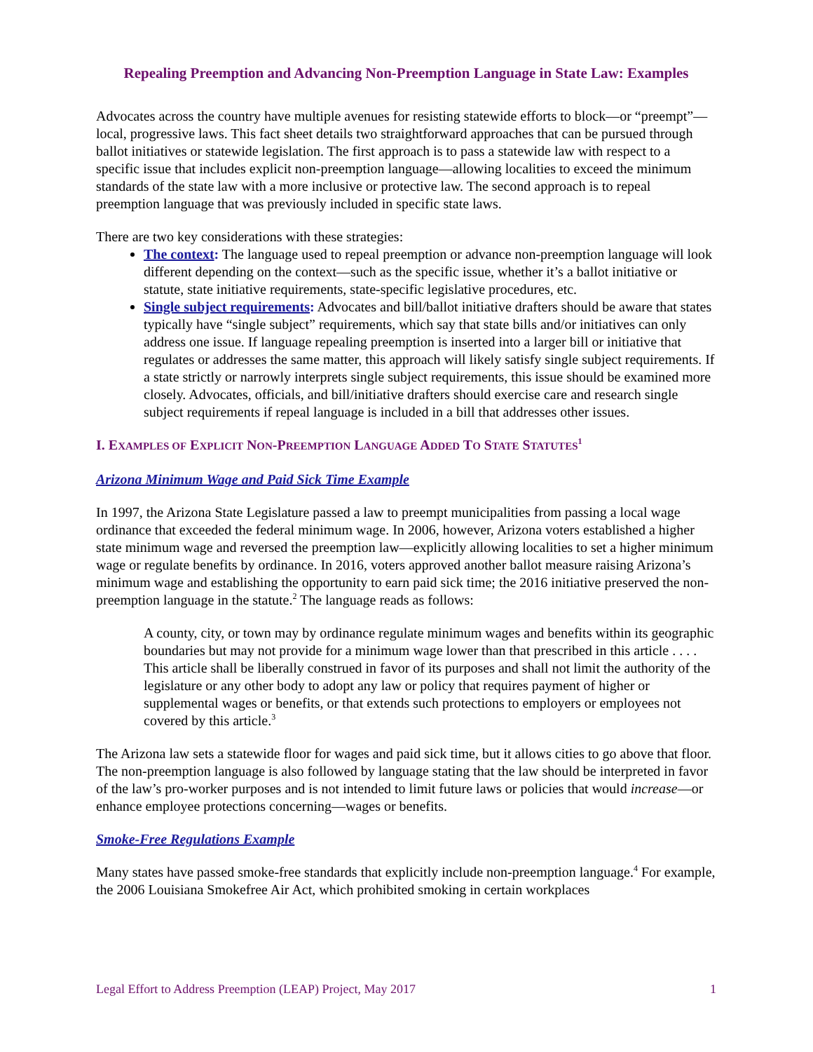Repealing Preemption and Advancing Non-Preemption Language in State Law: Examples
Advocates across the country have multiple avenues for resisting statewide efforts to block—or “preempt”—local, progressive laws. This fact sheet details two straightforward approaches that can be pursued through ballot initiatives or statewide legislation. The first approach is to pass a statewide law with respect to a specific issue that includes explicit non-preemption language—allowing localities to exceed the minimum standards of the state law with a more inclusive or protective law. The second approach is to repeal preemption language that was previously included in specific state laws.
There are two key considerations with these strategies:
The context: The language used to repeal preemption or advance non-preemption language will look different depending on the context—such as the specific issue, whether it’s a ballot initiative or statute, state initiative requirements, state-specific legislative procedures, etc.
Single subject requirements: Advocates and bill/ballot initiative drafters should be aware that states typically have “single subject” requirements, which say that state bills and/or initiatives can only address one issue. If language repealing preemption is inserted into a larger bill or initiative that regulates or addresses the same matter, this approach will likely satisfy single subject requirements. If a state strictly or narrowly interprets single subject requirements, this issue should be examined more closely. Advocates, officials, and bill/initiative drafters should exercise care and research single subject requirements if repeal language is included in a bill that addresses other issues.
I. EXAMPLES OF EXPLICIT NON-PREEMPTION LANGUAGE ADDED TO STATE STATUTES<sup>1</sup>
Arizona Minimum Wage and Paid Sick Time Example
In 1997, the Arizona State Legislature passed a law to preempt municipalities from passing a local wage ordinance that exceeded the federal minimum wage. In 2006, however, Arizona voters established a higher state minimum wage and reversed the preemption law—explicitly allowing localities to set a higher minimum wage or regulate benefits by ordinance. In 2016, voters approved another ballot measure raising Arizona’s minimum wage and establishing the opportunity to earn paid sick time; the 2016 initiative preserved the non-preemption language in the statute.<sup>2</sup> The language reads as follows:
A county, city, or town may by ordinance regulate minimum wages and benefits within its geographic boundaries but may not provide for a minimum wage lower than that prescribed in this article . . . . This article shall be liberally construed in favor of its purposes and shall not limit the authority of the legislature or any other body to adopt any law or policy that requires payment of higher or supplemental wages or benefits, or that extends such protections to employers or employees not covered by this article.<sup>3</sup>
The Arizona law sets a statewide floor for wages and paid sick time, but it allows cities to go above that floor. The non-preemption language is also followed by language stating that the law should be interpreted in favor of the law’s pro-worker purposes and is not intended to limit future laws or policies that would increase—or enhance employee protections concerning—wages or benefits.
Smoke-Free Regulations Example
Many states have passed smoke-free standards that explicitly include non-preemption language.<sup>4</sup> For example, the 2006 Louisiana Smokefree Air Act, which prohibited smoking in certain workplaces
Legal Effort to Address Preemption (LEAP) Project, May 2017 1